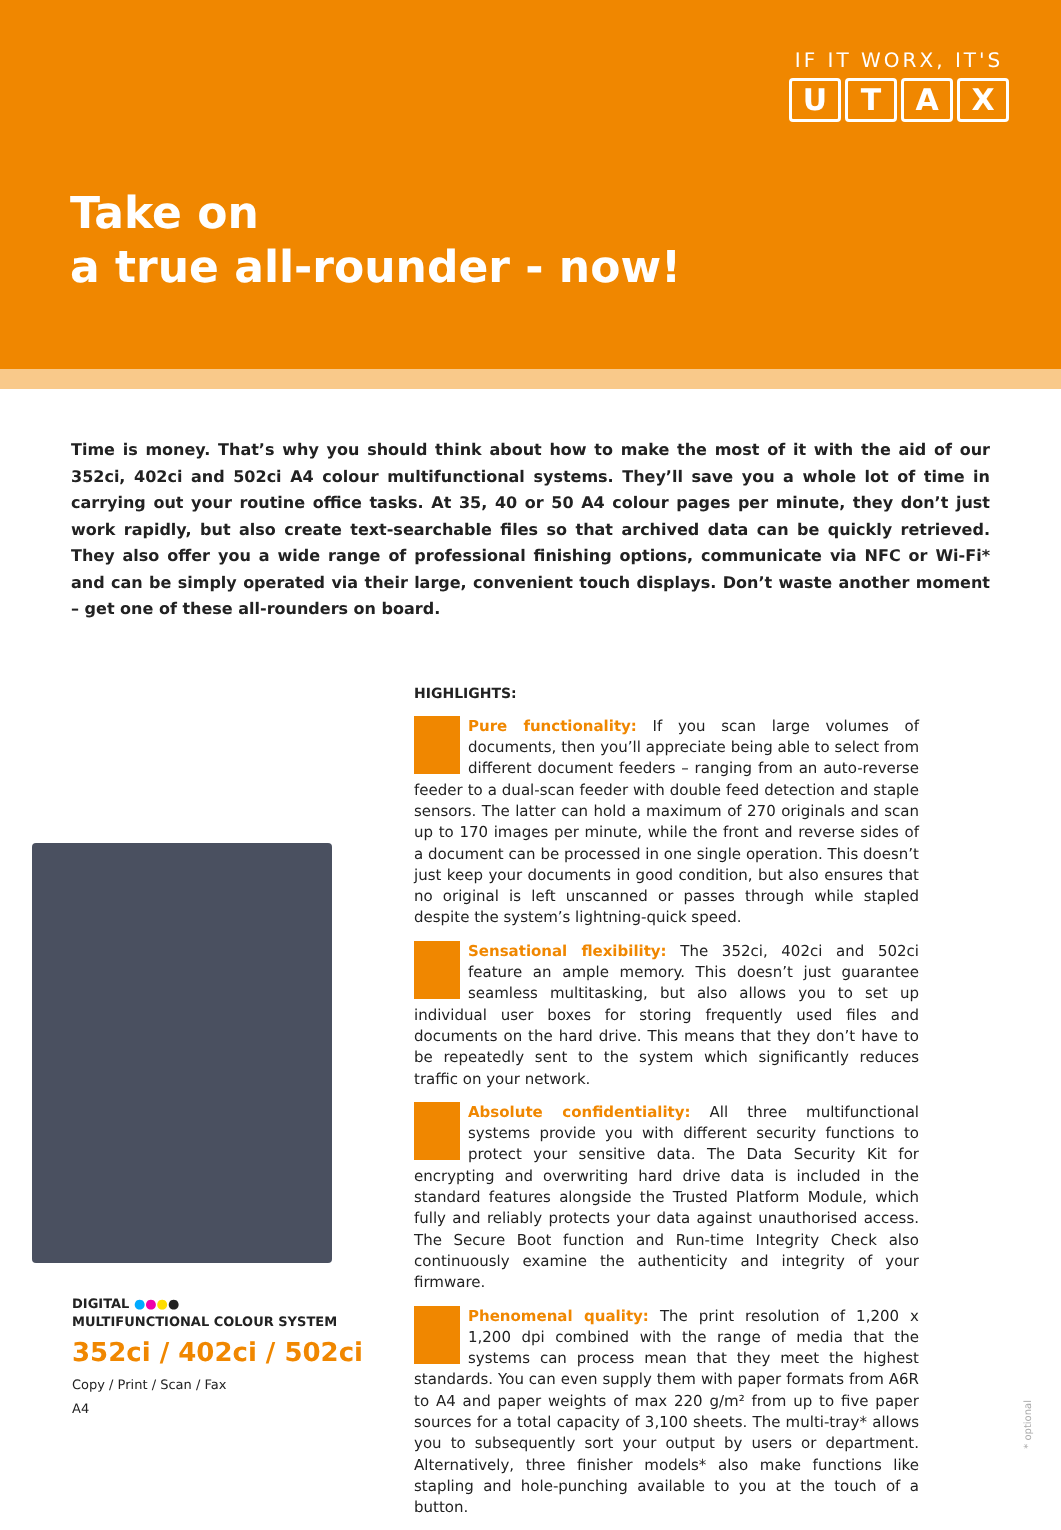IF IT WORX, IT'S
UTAX
Take on
a true all-rounder - now!
Time is money. That’s why you should think about how to make the most of it with the aid of our 352ci, 402ci and 502ci A4 colour multifunctional systems. They’ll save you a whole lot of time in carrying out your routine office tasks. At 35, 40 or 50 A4 colour pages per minute, they don’t just work rapidly, but also create text-searchable files so that archived data can be quickly retrieved. They also offer you a wide range of professional finishing options, communicate via NFC or Wi-Fi* and can be simply operated via their large, convenient touch displays. Don’t waste another moment – get one of these all-rounders on board.
DIGITAL ●●●●
MULTIFUNCTIONAL COLOUR SYSTEM
352ci / 402ci / 502ci
Copy / Print / Scan / Fax
A4
HIGHLIGHTS:
Pure functionality: If you scan large volumes of documents, then you’ll appreciate being able to select from different document feeders – ranging from an auto-reverse feeder to a dual-scan feeder with double feed detection and staple sensors. The latter can hold a maximum of 270 originals and scan up to 170 images per minute, while the front and reverse sides of a document can be processed in one single operation. This doesn’t just keep your documents in good condition, but also ensures that no original is left unscanned or passes through while stapled despite the system’s lightning-quick speed.
Sensational flexibility: The 352ci, 402ci and 502ci feature an ample memory. This doesn’t just guarantee seamless multitasking, but also allows you to set up individual user boxes for storing frequently used files and documents on the hard drive. This means that they don’t have to be repeatedly sent to the system which significantly reduces traffic on your network.
Absolute confidentiality: All three multifunctional systems provide you with different security functions to protect your sensitive data. The Data Security Kit for encrypting and overwriting hard drive data is included in the standard features alongside the Trusted Platform Module, which fully and reliably protects your data against unauthorised access. The Secure Boot function and Run-time Integrity Check also continuously examine the authenticity and integrity of your firmware.
Phenomenal quality: The print resolution of 1,200 x 1,200 dpi combined with the range of media that the systems can process mean that they meet the highest standards. You can even supply them with paper formats from A6R to A4 and paper weights of max 220 g/m² from up to five paper sources for a total capacity of 3,100 sheets. The multi-tray* allows you to subsequently sort your output by users or department. Alternatively, three finisher models* also make functions like stapling and hole-punching available to you at the touch of a button.
* optional